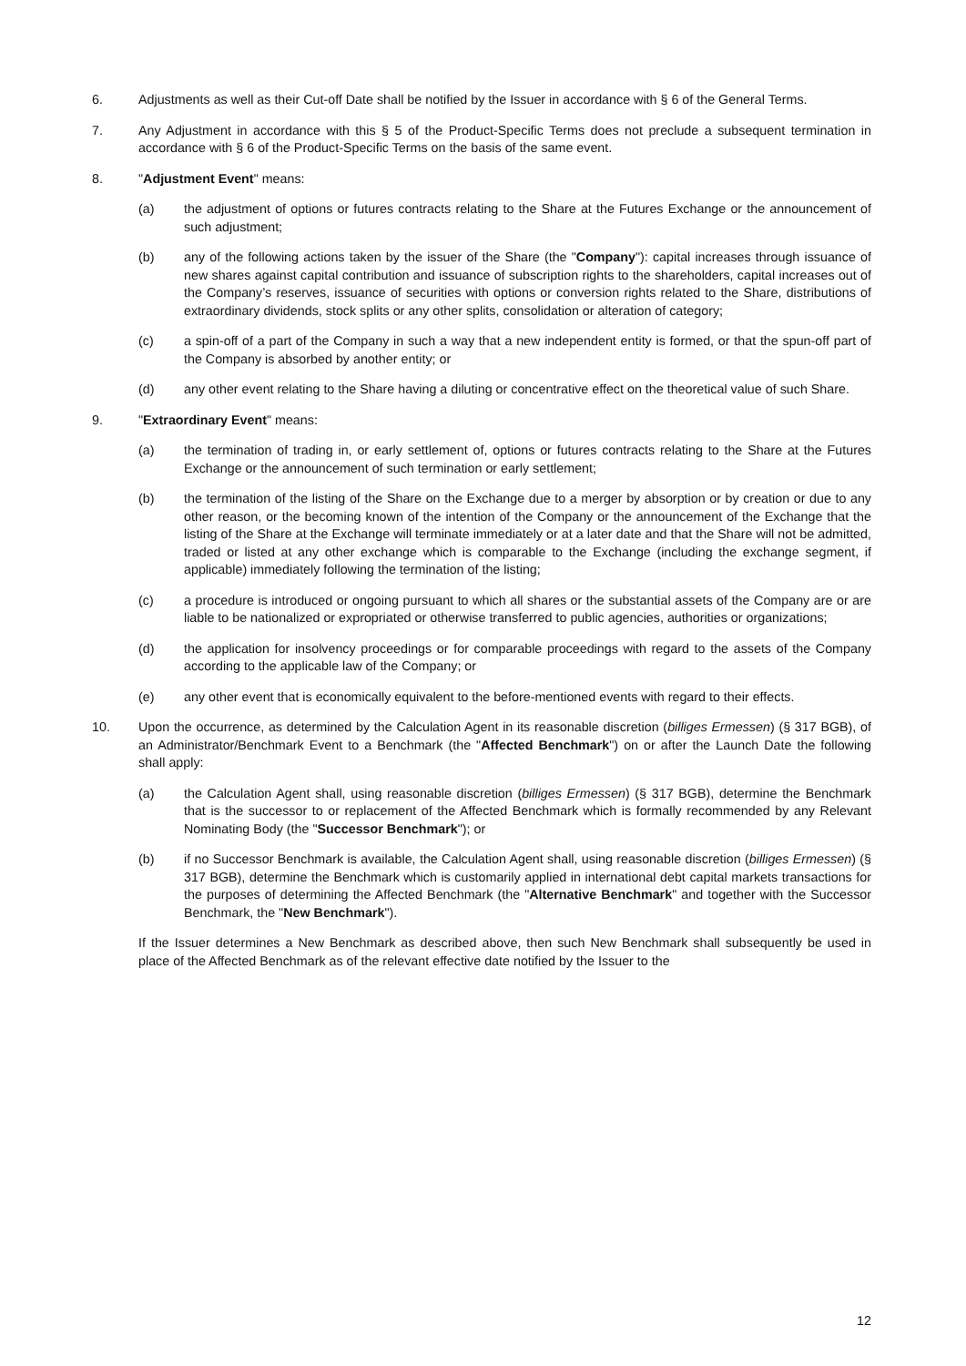6. Adjustments as well as their Cut-off Date shall be notified by the Issuer in accordance with § 6 of the General Terms.
7. Any Adjustment in accordance with this § 5 of the Product-Specific Terms does not preclude a subsequent termination in accordance with § 6 of the Product-Specific Terms on the basis of the same event.
8. "Adjustment Event" means:
(a) the adjustment of options or futures contracts relating to the Share at the Futures Exchange or the announcement of such adjustment;
(b) any of the following actions taken by the issuer of the Share (the "Company"): capital increases through issuance of new shares against capital contribution and issuance of subscription rights to the shareholders, capital increases out of the Company’s reserves, issuance of securities with options or conversion rights related to the Share, distributions of extraordinary dividends, stock splits or any other splits, consolidation or alteration of category;
(c) a spin-off of a part of the Company in such a way that a new independent entity is formed, or that the spun-off part of the Company is absorbed by another entity; or
(d) any other event relating to the Share having a diluting or concentrative effect on the theoretical value of such Share.
9. "Extraordinary Event" means:
(a) the termination of trading in, or early settlement of, options or futures contracts relating to the Share at the Futures Exchange or the announcement of such termination or early settlement;
(b) the termination of the listing of the Share on the Exchange due to a merger by absorption or by creation or due to any other reason, or the becoming known of the intention of the Company or the announcement of the Exchange that the listing of the Share at the Exchange will terminate immediately or at a later date and that the Share will not be admitted, traded or listed at any other exchange which is comparable to the Exchange (including the exchange segment, if applicable) immediately following the termination of the listing;
(c) a procedure is introduced or ongoing pursuant to which all shares or the substantial assets of the Company are or are liable to be nationalized or expropriated or otherwise transferred to public agencies, authorities or organizations;
(d) the application for insolvency proceedings or for comparable proceedings with regard to the assets of the Company according to the applicable law of the Company; or
(e) any other event that is economically equivalent to the before-mentioned events with regard to their effects.
10. Upon the occurrence, as determined by the Calculation Agent in its reasonable discretion (billiges Ermessen) (§ 317 BGB), of an Administrator/Benchmark Event to a Benchmark (the "Affected Benchmark") on or after the Launch Date the following shall apply:
(a) the Calculation Agent shall, using reasonable discretion (billiges Ermessen) (§ 317 BGB), determine the Benchmark that is the successor to or replacement of the Affected Benchmark which is formally recommended by any Relevant Nominating Body (the "Successor Benchmark"); or
(b) if no Successor Benchmark is available, the Calculation Agent shall, using reasonable discretion (billiges Ermessen) (§ 317 BGB), determine the Benchmark which is customarily applied in international debt capital markets transactions for the purposes of determining the Affected Benchmark (the "Alternative Benchmark" and together with the Successor Benchmark, the "New Benchmark").
If the Issuer determines a New Benchmark as described above, then such New Benchmark shall subsequently be used in place of the Affected Benchmark as of the relevant effective date notified by the Issuer to the
12